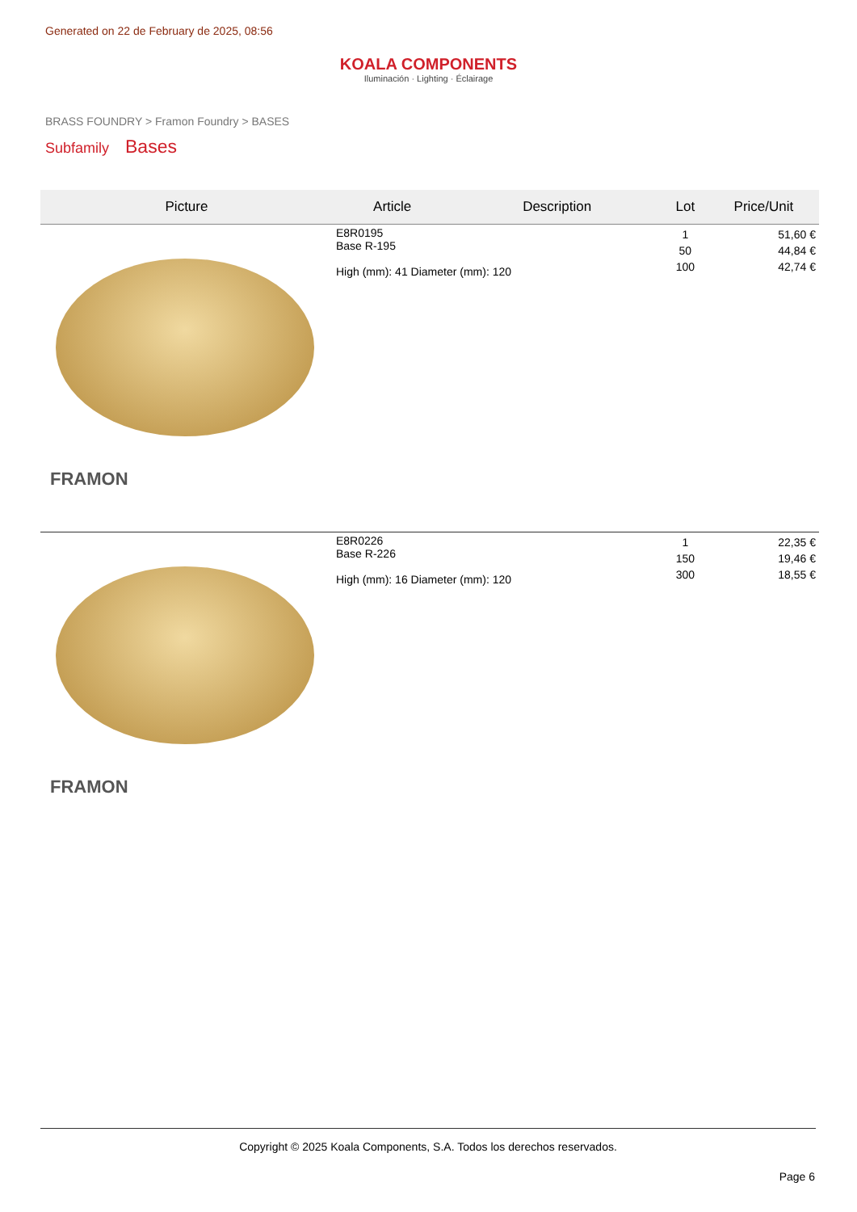Generated on 22 de February de 2025, 08:56
KOALA COMPONENTS
Iluminación · Lighting · Éclairage
BRASS FOUNDRY > Framon Foundry > BASES
Subfamily Bases
| Picture | Article | Description | Lot | Price/Unit |
| --- | --- | --- | --- | --- |
| FRAMON | E8R0195 Base R-195 High (mm): 41 Diameter (mm): 120 | | 1 50 100 | 51,60 € 44,84 € 42,74 € |
| FRAMON | E8R0226 Base R-226 High (mm): 16 Diameter (mm): 120 | | 1 150 300 | 22,35 € 19,46 € 18,55 € |
Copyright © 2025 Koala Components, S.A. Todos los derechos reservados.
Page 6